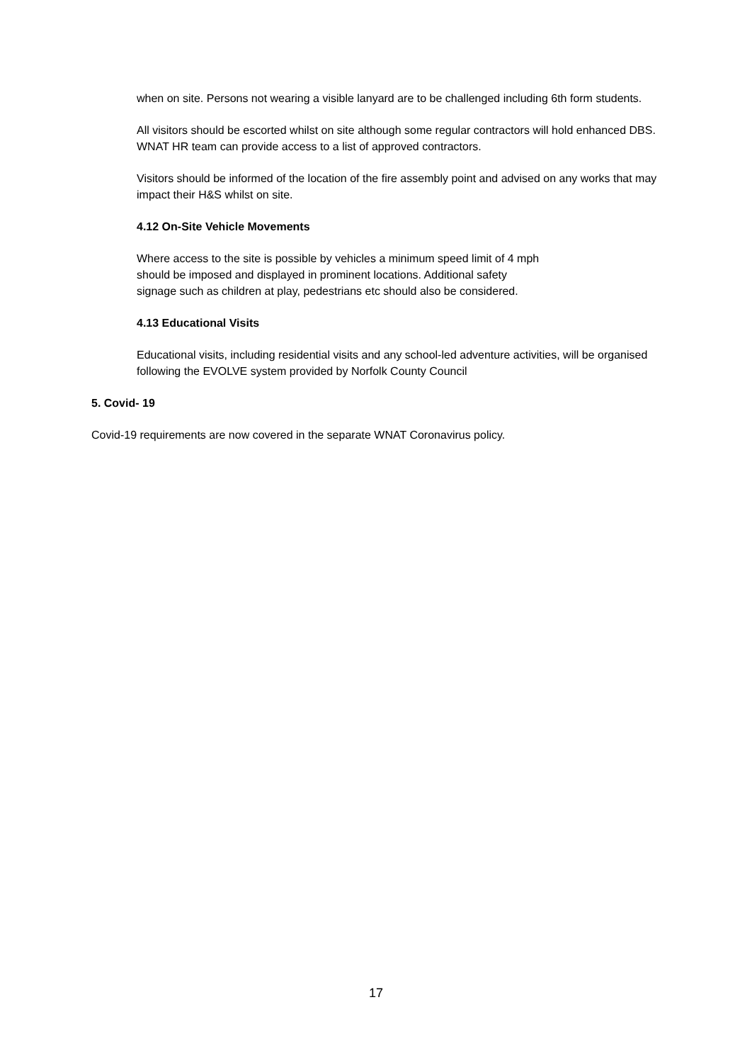when on site. Persons not wearing a visible lanyard are to be challenged including 6th form students.
All visitors should be escorted whilst on site although some regular contractors will hold enhanced DBS. WNAT HR team can provide access to a list of approved contractors.
Visitors should be informed of the location of the fire assembly point and advised on any works that may impact their H&S whilst on site.
4.12 On-Site Vehicle Movements
Where access to the site is possible by vehicles a minimum speed limit of 4 mph should be imposed and displayed in prominent locations. Additional safety signage such as children at play, pedestrians etc should also be considered.
4.13 Educational Visits
Educational visits, including residential visits and any school-led adventure activities, will be organised following the EVOLVE system provided by Norfolk County Council
5. Covid- 19
Covid-19 requirements are now covered in the separate WNAT Coronavirus policy.
17